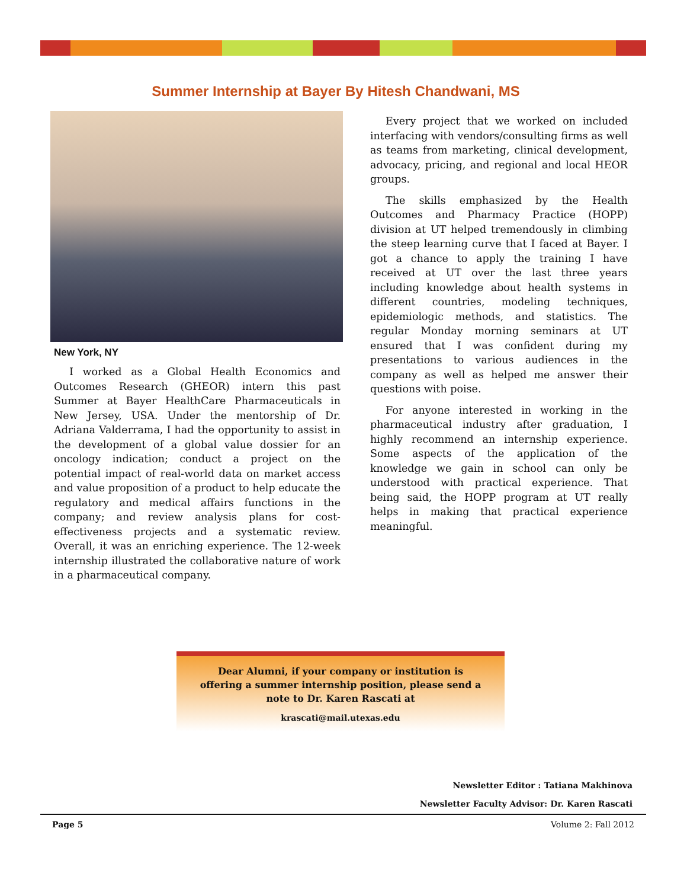Summer Internship at Bayer By Hitesh Chandwani, MS
New York, NY
I worked as a Global Health Economics and Outcomes Research (GHEOR) intern this past Summer at Bayer HealthCare Pharmaceuticals in New Jersey, USA. Under the mentorship of Dr. Adriana Valderrama, I had the opportunity to assist in the development of a global value dossier for an oncology indication; conduct a project on the potential impact of real-world data on market access and value proposition of a product to help educate the regulatory and medical affairs functions in the company; and review analysis plans for cost-effectiveness projects and a systematic review. Overall, it was an enriching experience. The 12-week internship illustrated the collaborative nature of work in a pharmaceutical company.
Every project that we worked on included interfacing with vendors/consulting firms as well as teams from marketing, clinical development, advocacy, pricing, and regional and local HEOR groups.
The skills emphasized by the Health Outcomes and Pharmacy Practice (HOPP) division at UT helped tremendously in climbing the steep learning curve that I faced at Bayer. I got a chance to apply the training I have received at UT over the last three years including knowledge about health systems in different countries, modeling techniques, epidemiologic methods, and statistics. The regular Monday morning seminars at UT ensured that I was confident during my presentations to various audiences in the company as well as helped me answer their questions with poise.
For anyone interested in working in the pharmaceutical industry after graduation, I highly recommend an internship experience. Some aspects of the application of the knowledge we gain in school can only be understood with practical experience. That being said, the HOPP program at UT really helps in making that practical experience meaningful.
Dear Alumni, if your company or institution is
offering a summer internship position, please send a
note to Dr. Karen Rascati at
krascati@mail.utexas.edu
Newsletter Editor : Tatiana Makhinova
Newsletter Faculty Advisor: Dr. Karen Rascati
Page 5 Volume 2: Fall 2012